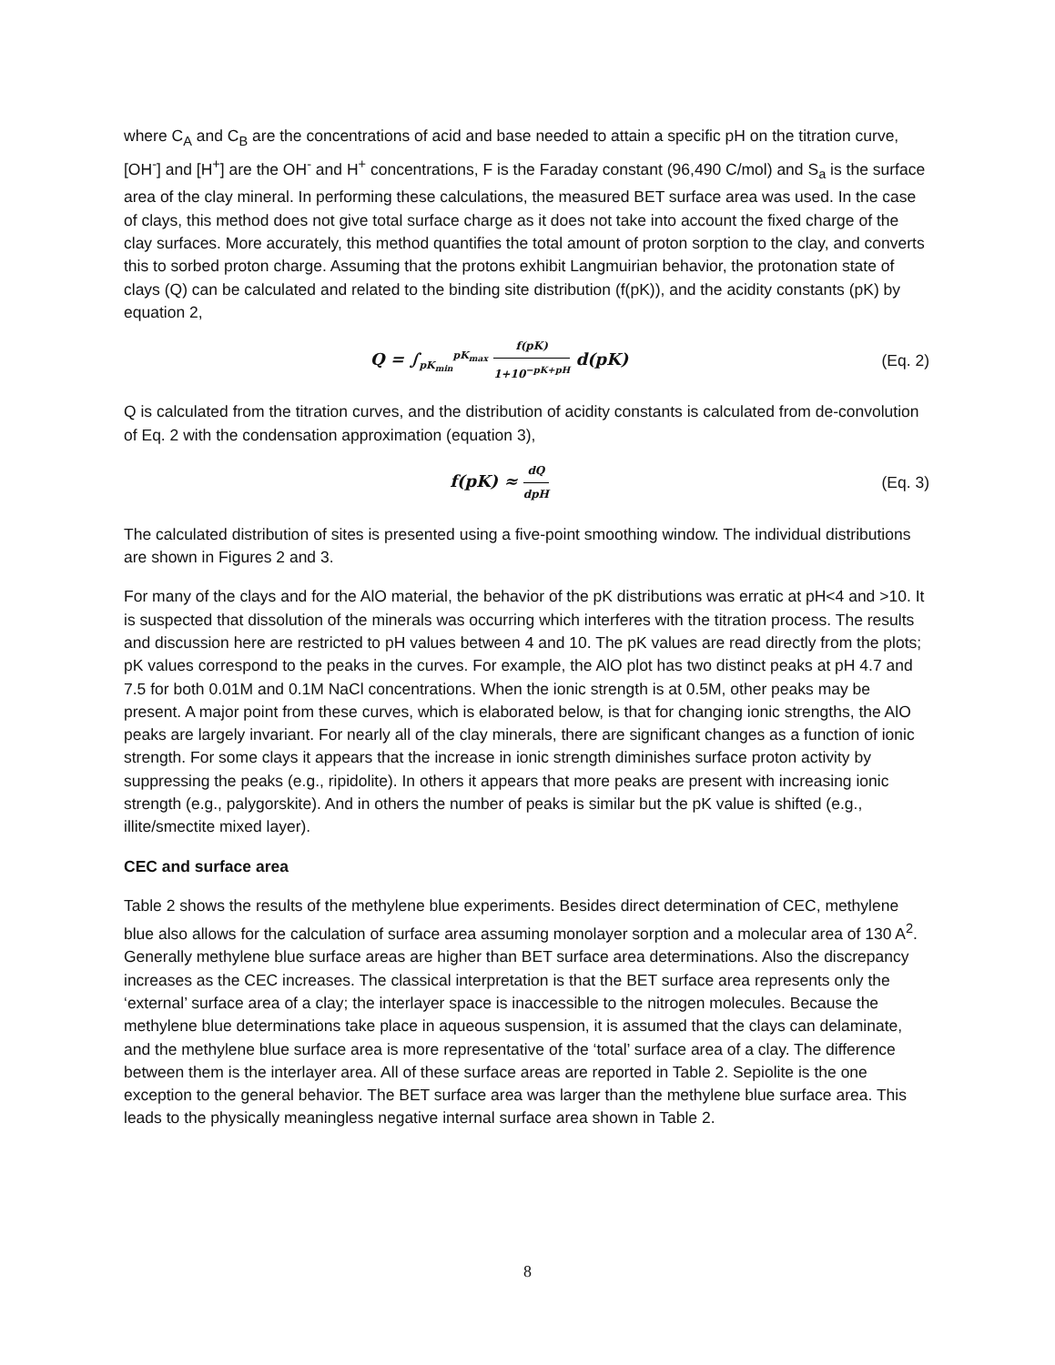where C<sub>A</sub> and C<sub>B</sub> are the concentrations of acid and base needed to attain a specific pH on the titration curve, [OH<sup>-</sup>] and [H<sup>+</sup>] are the OH<sup>-</sup> and H<sup>+</sup> concentrations, F is the Faraday constant (96,490 C/mol) and S<sub>a</sub> is the surface area of the clay mineral. In performing these calculations, the measured BET surface area was used. In the case of clays, this method does not give total surface charge as it does not take into account the fixed charge of the clay surfaces. More accurately, this method quantifies the total amount of proton sorption to the clay, and converts this to sorbed proton charge. Assuming that the protons exhibit Langmuirian behavior, the protonation state of clays (Q) can be calculated and related to the binding site distribution (f(pK)), and the acidity constants (pK) by equation 2,
Q = ∫<sub>pK<sub>min</sub></sub><sup>pK<sub>max</sub></sup> f(pK) 1+10<sup>−pK+pH</sup> d(pK)
(Eq. 2)
Q is calculated from the titration curves, and the distribution of acidity constants is calculated from de-convolution of Eq. 2 with the condensation approximation (equation 3),
f(pK) ≈ dQ dpH
(Eq. 3)
The calculated distribution of sites is presented using a five-point smoothing window. The individual distributions are shown in Figures 2 and 3.
For many of the clays and for the AlO material, the behavior of the pK distributions was erratic at pH<4 and >10. It is suspected that dissolution of the minerals was occurring which interferes with the titration process. The results and discussion here are restricted to pH values between 4 and 10. The pK values are read directly from the plots; pK values correspond to the peaks in the curves. For example, the AlO plot has two distinct peaks at pH 4.7 and 7.5 for both 0.01M and 0.1M NaCl concentrations. When the ionic strength is at 0.5M, other peaks may be present. A major point from these curves, which is elaborated below, is that for changing ionic strengths, the AlO peaks are largely invariant. For nearly all of the clay minerals, there are significant changes as a function of ionic strength. For some clays it appears that the increase in ionic strength diminishes surface proton activity by suppressing the peaks (e.g., ripidolite). In others it appears that more peaks are present with increasing ionic strength (e.g., palygorskite). And in others the number of peaks is similar but the pK value is shifted (e.g., illite/smectite mixed layer).
CEC and surface area
Table 2 shows the results of the methylene blue experiments. Besides direct determination of CEC, methylene blue also allows for the calculation of surface area assuming monolayer sorption and a molecular area of 130 A<sup>2</sup>. Generally methylene blue surface areas are higher than BET surface area determinations. Also the discrepancy increases as the CEC increases. The classical interpretation is that the BET surface area represents only the ‘external’ surface area of a clay; the interlayer space is inaccessible to the nitrogen molecules. Because the methylene blue determinations take place in aqueous suspension, it is assumed that the clays can delaminate, and the methylene blue surface area is more representative of the ‘total’ surface area of a clay. The difference between them is the interlayer area. All of these surface areas are reported in Table 2. Sepiolite is the one exception to the general behavior. The BET surface area was larger than the methylene blue surface area. This leads to the physically meaningless negative internal surface area shown in Table 2.
8